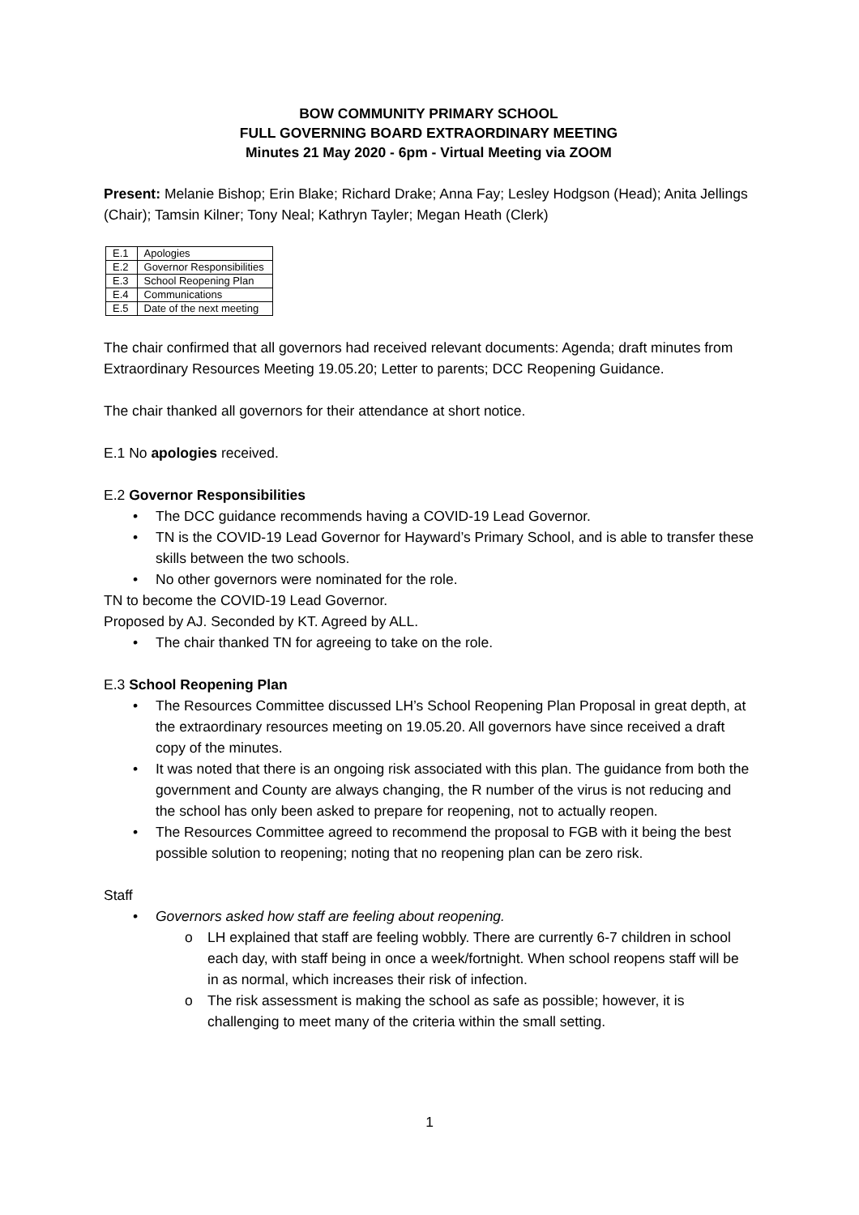BOW COMMUNITY PRIMARY SCHOOL
FULL GOVERNING BOARD EXTRAORDINARY MEETING
Minutes 21 May 2020 - 6pm - Virtual Meeting via ZOOM
Present: Melanie Bishop; Erin Blake; Richard Drake; Anna Fay; Lesley Hodgson (Head); Anita Jellings (Chair); Tamsin Kilner; Tony Neal; Kathryn Tayler; Megan Heath (Clerk)
| E.1 | Apologies |
| E.2 | Governor Responsibilities |
| E.3 | School Reopening Plan |
| E.4 | Communications |
| E.5 | Date of the next meeting |
The chair confirmed that all governors had received relevant documents: Agenda; draft minutes from Extraordinary Resources Meeting 19.05.20; Letter to parents; DCC Reopening Guidance.
The chair thanked all governors for their attendance at short notice.
E.1 No apologies received.
E.2 Governor Responsibilities
• The DCC guidance recommends having a COVID-19 Lead Governor.
• TN is the COVID-19 Lead Governor for Hayward’s Primary School, and is able to transfer these skills between the two schools.
• No other governors were nominated for the role.
TN to become the COVID-19 Lead Governor.
Proposed by AJ. Seconded by KT. Agreed by ALL.
• The chair thanked TN for agreeing to take on the role.
E.3 School Reopening Plan
• The Resources Committee discussed LH’s School Reopening Plan Proposal in great depth, at the extraordinary resources meeting on 19.05.20. All governors have since received a draft copy of the minutes.
• It was noted that there is an ongoing risk associated with this plan. The guidance from both the government and County are always changing, the R number of the virus is not reducing and the school has only been asked to prepare for reopening, not to actually reopen.
• The Resources Committee agreed to recommend the proposal to FGB with it being the best possible solution to reopening; noting that no reopening plan can be zero risk.
Staff
• Governors asked how staff are feeling about reopening.
o LH explained that staff are feeling wobbly. There are currently 6-7 children in school each day, with staff being in once a week/fortnight. When school reopens staff will be in as normal, which increases their risk of infection.
o The risk assessment is making the school as safe as possible; however, it is challenging to meet many of the criteria within the small setting.
1